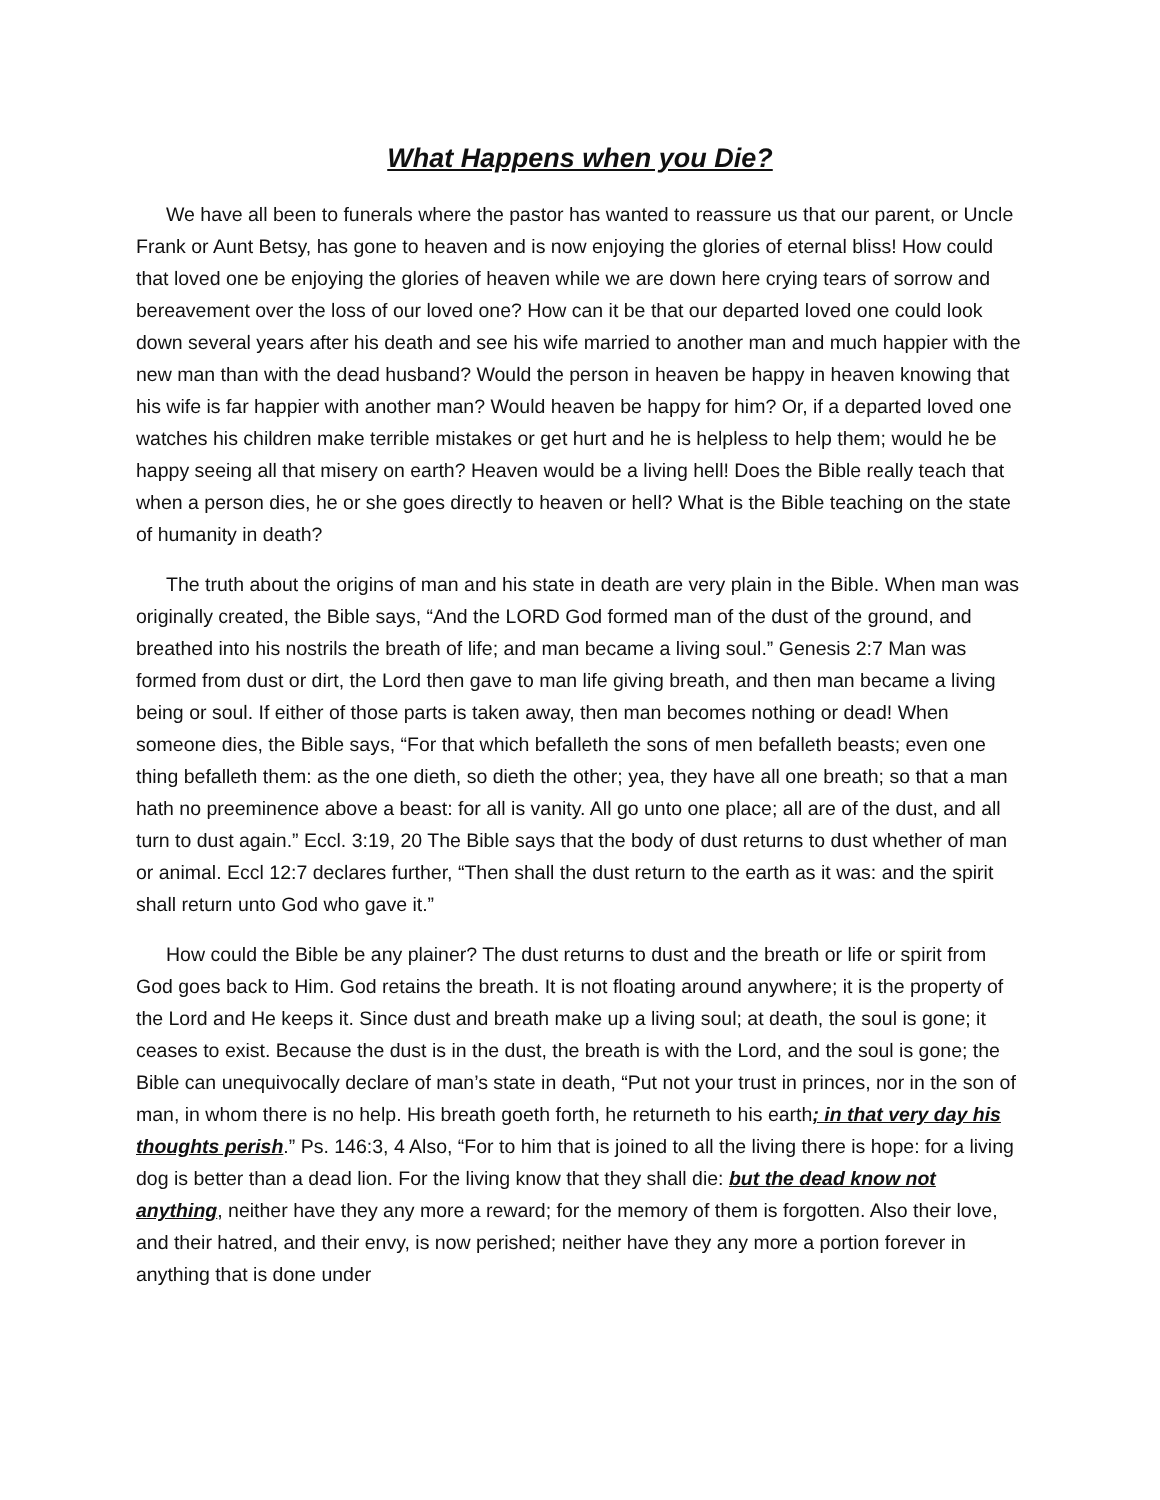What Happens when you Die?
We have all been to funerals where the pastor has wanted to reassure us that our parent, or Uncle Frank or Aunt Betsy, has gone to heaven and is now enjoying the glories of eternal bliss! How could that loved one be enjoying the glories of heaven while we are down here crying tears of sorrow and bereavement over the loss of our loved one? How can it be that our departed loved one could look down several years after his death and see his wife married to another man and much happier with the new man than with the dead husband? Would the person in heaven be happy in heaven knowing that his wife is far happier with another man? Would heaven be happy for him? Or, if a departed loved one watches his children make terrible mistakes or get hurt and he is helpless to help them; would he be happy seeing all that misery on earth? Heaven would be a living hell! Does the Bible really teach that when a person dies, he or she goes directly to heaven or hell? What is the Bible teaching on the state of humanity in death?
The truth about the origins of man and his state in death are very plain in the Bible. When man was originally created, the Bible says, “And the LORD God formed man of the dust of the ground, and breathed into his nostrils the breath of life; and man became a living soul.” Genesis 2:7 Man was formed from dust or dirt, the Lord then gave to man life giving breath, and then man became a living being or soul. If either of those parts is taken away, then man becomes nothing or dead! When someone dies, the Bible says, “For that which befalleth the sons of men befalleth beasts; even one thing befalleth them: as the one dieth, so dieth the other; yea, they have all one breath; so that a man hath no preeminence above a beast: for all is vanity. All go unto one place; all are of the dust, and all turn to dust again.” Eccl. 3:19, 20 The Bible says that the body of dust returns to dust whether of man or animal. Eccl 12:7 declares further, “Then shall the dust return to the earth as it was: and the spirit shall return unto God who gave it.”
How could the Bible be any plainer? The dust returns to dust and the breath or life or spirit from God goes back to Him. God retains the breath. It is not floating around anywhere; it is the property of the Lord and He keeps it. Since dust and breath make up a living soul; at death, the soul is gone; it ceases to exist. Because the dust is in the dust, the breath is with the Lord, and the soul is gone; the Bible can unequivocally declare of man’s state in death, “Put not your trust in princes, nor in the son of man, in whom there is no help. His breath goeth forth, he returneth to his earth; in that very day his thoughts perish.” Ps. 146:3, 4 Also, “For to him that is joined to all the living there is hope: for a living dog is better than a dead lion. For the living know that they shall die: but the dead know not anything, neither have they any more a reward; for the memory of them is forgotten. Also their love, and their hatred, and their envy, is now perished; neither have they any more a portion forever in anything that is done under